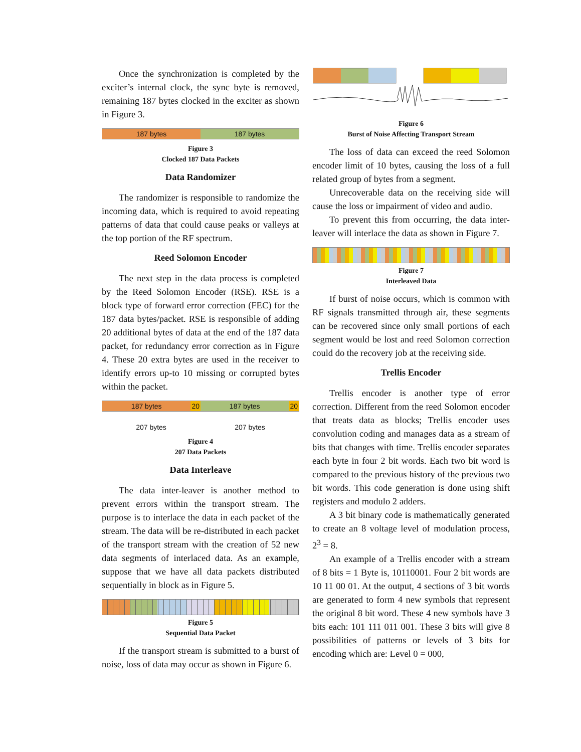Once the synchronization is completed by the exciter’s internal clock, the sync byte is removed, remaining 187 bytes clocked in the exciter as shown in Figure 3.
187 bytes 187 bytes
Figure 3
Clocked 187 Data Packets
Data Randomizer
The randomizer is responsible to randomize the incoming data, which is required to avoid repeating patterns of data that could cause peaks or valleys at the top portion of the RF spectrum.
Reed Solomon Encoder
The next step in the data process is completed by the Reed Solomon Encoder (RSE). RSE is a block type of forward error correction (FEC) for the 187 data bytes/packet. RSE is responsible of adding 20 additional bytes of data at the end of the 187 data packet, for redundancy error correction as in Figure 4. These 20 extra bytes are used in the receiver to identify errors up-to 10 missing or corrupted bytes within the packet.
187 bytes 20 187 bytes 20
207 bytes 207 bytes
Figure 4
207 Data Packets
Data Interleave
The data inter-leaver is another method to prevent errors within the transport stream. The purpose is to interlace the data in each packet of the stream. The data will be re-distributed in each packet of the transport stream with the creation of 52 new data segments of interlaced data. As an example, suppose that we have all data packets distributed sequentially in block as in Figure 5.
Figure 5
Sequential Data Packet
If the transport stream is submitted to a burst of noise, loss of data may occur as shown in Figure 6.
Figure 6
Burst of Noise Affecting Transport Stream
The loss of data can exceed the reed Solomon encoder limit of 10 bytes, causing the loss of a full related group of bytes from a segment.
Unrecoverable data on the receiving side will cause the loss or impairment of video and audio.
To prevent this from occurring, the data inter-leaver will interlace the data as shown in Figure 7.
Figure 7
Interleaved Data
If burst of noise occurs, which is common with RF signals transmitted through air, these segments can be recovered since only small portions of each segment would be lost and reed Solomon correction could do the recovery job at the receiving side.
Trellis Encoder
Trellis encoder is another type of error correction. Different from the reed Solomon encoder that treats data as blocks; Trellis encoder uses convolution coding and manages data as a stream of bits that changes with time. Trellis encoder separates each byte in four 2 bit words. Each two bit word is compared to the previous history of the previous two bit words. This code generation is done using shift registers and modulo 2 adders.
A 3 bit binary code is mathematically generated to create an 8 voltage level of modulation process, 2<sup>3</sup> = 8.
An example of a Trellis encoder with a stream of 8 bits = 1 Byte is, 10110001. Four 2 bit words are 10 11 00 01. At the output, 4 sections of 3 bit words are generated to form 4 new symbols that represent the original 8 bit word. These 4 new symbols have 3 bits each: 101 111 011 001. These 3 bits will give 8 possibilities of patterns or levels of 3 bits for encoding which are: Level 0 = 000,